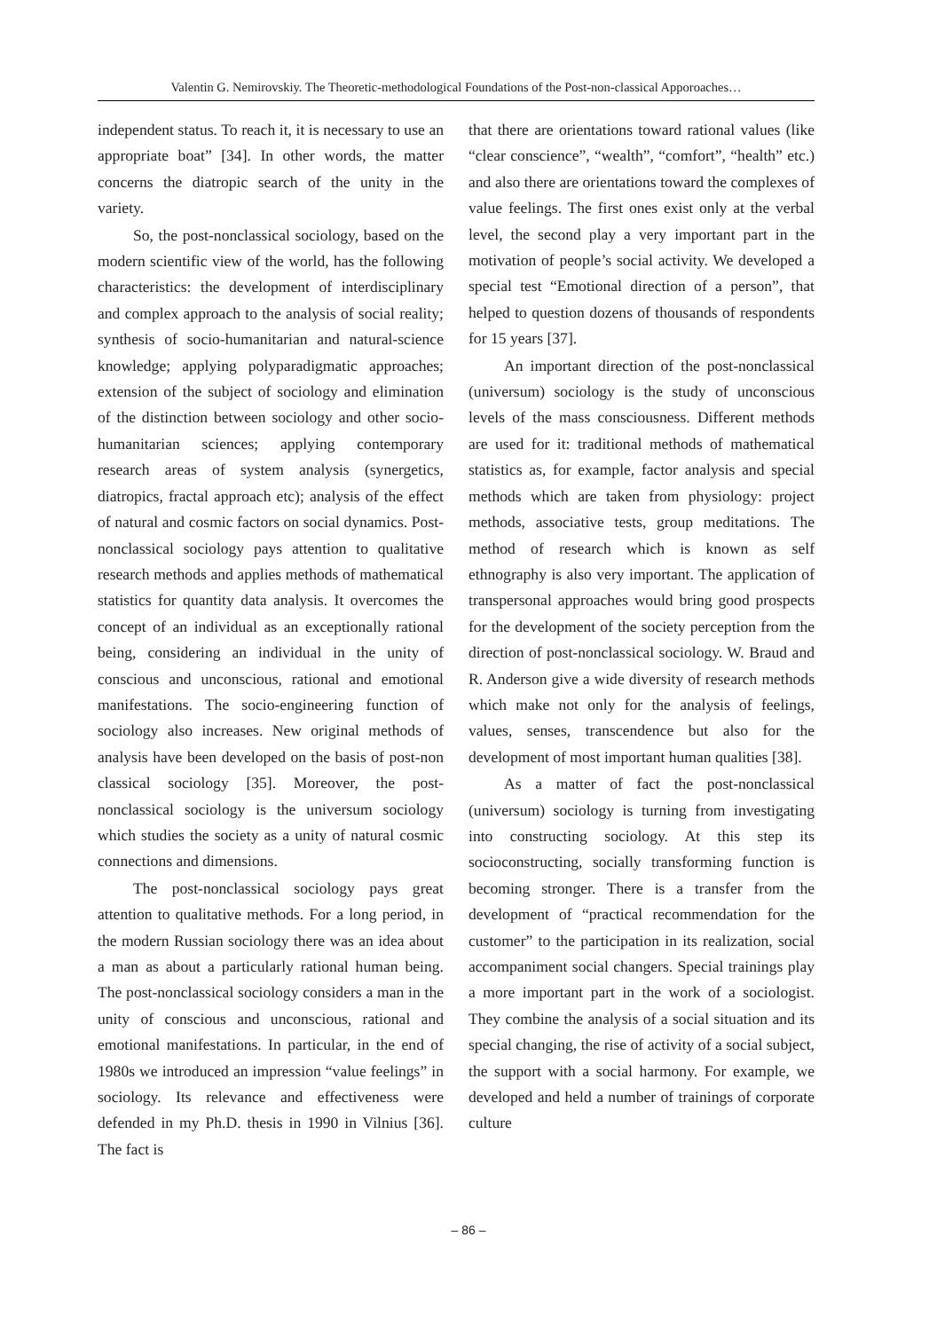Valentin G. Nemirovskiy. The Theoretic-methodological Foundations of the Post-non-classical Apporoaches…
independent status. To reach it, it is necessary to use an appropriate boat” [34]. In other words, the matter concerns the diatropic search of the unity in the variety.
So, the post-nonclassical sociology, based on the modern scientific view of the world, has the following characteristics: the development of interdisciplinary and complex approach to the analysis of social reality; synthesis of socio-humanitarian and natural-science knowledge; applying polyparadigmatic approaches; extension of the subject of sociology and elimination of the distinction between sociology and other socio-humanitarian sciences; applying contemporary research areas of system analysis (synergetics, diatropics, fractal approach etc); analysis of the effect of natural and cosmic factors on social dynamics. Post-nonclassical sociology pays attention to qualitative research methods and applies methods of mathematical statistics for quantity data analysis. It overcomes the concept of an individual as an exceptionally rational being, considering an individual in the unity of conscious and unconscious, rational and emotional manifestations. The socio-engineering function of sociology also increases. New original methods of analysis have been developed on the basis of post-non classical sociology [35]. Moreover, the post-nonclassical sociology is the universum sociology which studies the society as a unity of natural cosmic connections and dimensions.
The post-nonclassical sociology pays great attention to qualitative methods. For a long period, in the modern Russian sociology there was an idea about a man as about a particularly rational human being. The post-nonclassical sociology considers a man in the unity of conscious and unconscious, rational and emotional manifestations. In particular, in the end of 1980s we introduced an impression “value feelings” in sociology. Its relevance and effectiveness were defended in my Ph.D. thesis in 1990 in Vilnius [36]. The fact is
that there are orientations toward rational values (like “clear conscience”, “wealth”, “comfort”, “health” etc.) and also there are orientations toward the complexes of value feelings. The first ones exist only at the verbal level, the second play a very important part in the motivation of people’s social activity. We developed a special test “Emotional direction of a person”, that helped to question dozens of thousands of respondents for 15 years [37].
An important direction of the post-nonclassical (universum) sociology is the study of unconscious levels of the mass consciousness. Different methods are used for it: traditional methods of mathematical statistics as, for example, factor analysis and special methods which are taken from physiology: project methods, associative tests, group meditations. The method of research which is known as self ethnography is also very important. The application of transpersonal approaches would bring good prospects for the development of the society perception from the direction of post-nonclassical sociology. W. Braud and R. Anderson give a wide diversity of research methods which make not only for the analysis of feelings, values, senses, transcendence but also for the development of most important human qualities [38].
As a matter of fact the post-nonclassical (universum) sociology is turning from investigating into constructing sociology. At this step its socioconstructing, socially transforming function is becoming stronger. There is a transfer from the development of “practical recommendation for the customer” to the participation in its realization, social accompaniment social changers. Special trainings play a more important part in the work of a sociologist. They combine the analysis of a social situation and its special changing, the rise of activity of a social subject, the support with a social harmony. For example, we developed and held a number of trainings of corporate culture
– 86 –